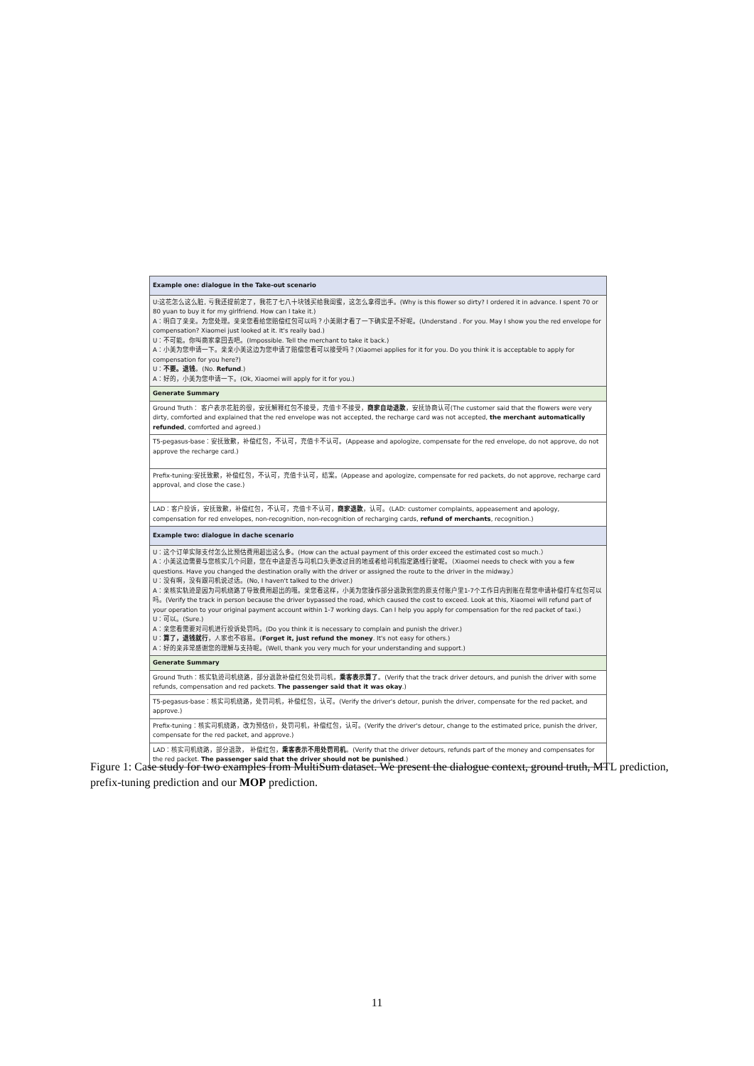| Example one: dialogue in the Take-out scenario |
| U:这花怎么这么脏, 亏我还提前定了，我花了七八十块钱买给我闺蜜，这怎么拿得出手。(Why is this flower so dirty? I ordered it in advance. I spent 70 or 80 yuan to buy it for my girlfriend. How can I take it.) A：明白了亲亲。为您处理。亲亲您看给您赔偿红包可以吗？小美刚才看了一下确实是不好呢。(Understand . For you. May I show you the red envelope for compensation? Xiaomei just looked at it. It's really bad.) U：不可能。你叫商家拿回去吧。(Impossible. Tell the merchant to take it back.) A：小美为您申请一下。亲亲小美这边为您申请了赔偿您看可以接受吗？(Xiaomei applies for it for you. Do you think it is acceptable to apply for compensation for you here?) U： 不要。退钱 。(No. Refund .) A：好的，小美为您申请一下。(Ok, Xiaomei will apply for it for you.) |
| Generate Summary |
| Ground Truth： 客户表示花脏的很，安抚解释红包不接受，充值卡不接受， 商家自动退款 ，安抚协商认可(The customer said that the flowers were very dirty, comforted and explained that the red envelope was not accepted, the recharge card was not accepted, the merchant automatically refunded , comforted and agreed.) |
| T5-pegasus-base：安抚致歉，补偿红包，不认可，充值卡不认可。(Appease and apologize, compensate for the red envelope, do not approve, do not approve the recharge card.) |
| Prefix-tuning:安抚致歉，补偿红包，不认可，充值卡认可，结案。(Appease and apologize, compensate for red packets, do not approve, recharge card approval, and close the case.) |
| LAD：客户投诉，安抚致歉，补偿红包，不认可，充值卡不认可， 商家退款 ，认可。(LAD: customer complaints, appeasement and apology, compensation for red envelopes, non-recognition, non-recognition of recharging cards, refund of merchants , recognition.) |
| Example two: dialogue in dache scenario |
| U：这个订单实际支付怎么比预估费用超出这么多。(How can the actual payment of this order exceed the estimated cost so much.） A：小美这边需要与您核实几个问题，您在中途是否与司机口头更改过目的地或者给司机指定路线行驶呢。（Xiaomei needs to check with you a few questions. Have you changed the destination orally with the driver or assigned the route to the driver in the midway.） U：没有啊，没有跟司机说过话。(No, I haven't talked to the driver.) A：亲核实轨迹是因为司机绕路了导致费用超出的哦。亲您看这样，小美为您操作部分退款到您的原支付账户里1-7个工作日内到账在帮您申请补偿打车红包可以吗。(Verify the track in person because the driver bypassed the road, which caused the cost to exceed. Look at this, Xiaomei will refund part of your operation to your original payment account within 1-7 working days. Can I help you apply for compensation for the red packet of taxi.) U：可以。(Sure.) A：亲您看需要对司机进行投诉处罚吗。(Do you think it is necessary to complain and punish the driver.) U： 算了，退钱就行 ，人家也不容易。( Forget it, just refund the money . It's not easy for others.) A：好的亲非常感谢您的理解与支持呢。(Well, thank you very much for your understanding and support.) |
| Generate Summary |
| Ground Truth：核实轨迹司机绕路，部分退款补偿红包处罚司机， 乘客表示算了 。(Verify that the track driver detours, and punish the driver with some refunds, compensation and red packets. The passenger said that it was okay .) |
| T5-pegasus-base：核实司机绕路，处罚司机，补偿红包，认可。(Verify the driver's detour, punish the driver, compensate for the red packet, and approve.) |
| Prefix-tuning：核实司机绕路，改为预估价，处罚司机，补偿红包，认可。(Verify the driver's detour, change to the estimated price, punish the driver, compensate for the red packet, and approve.) |
| LAD：核实司机绕路，部分退款， 补偿红包， 乘客表示不用处罚司机 。(Verify that the driver detours, refunds part of the money and compensates for the red packet. The passenger said that the driver should not be punished .) |
Figure 1: Case study for two examples from MultiSum dataset. We present the dialogue context, ground truth, MTL prediction, prefix-tuning prediction and our MOP prediction.
11